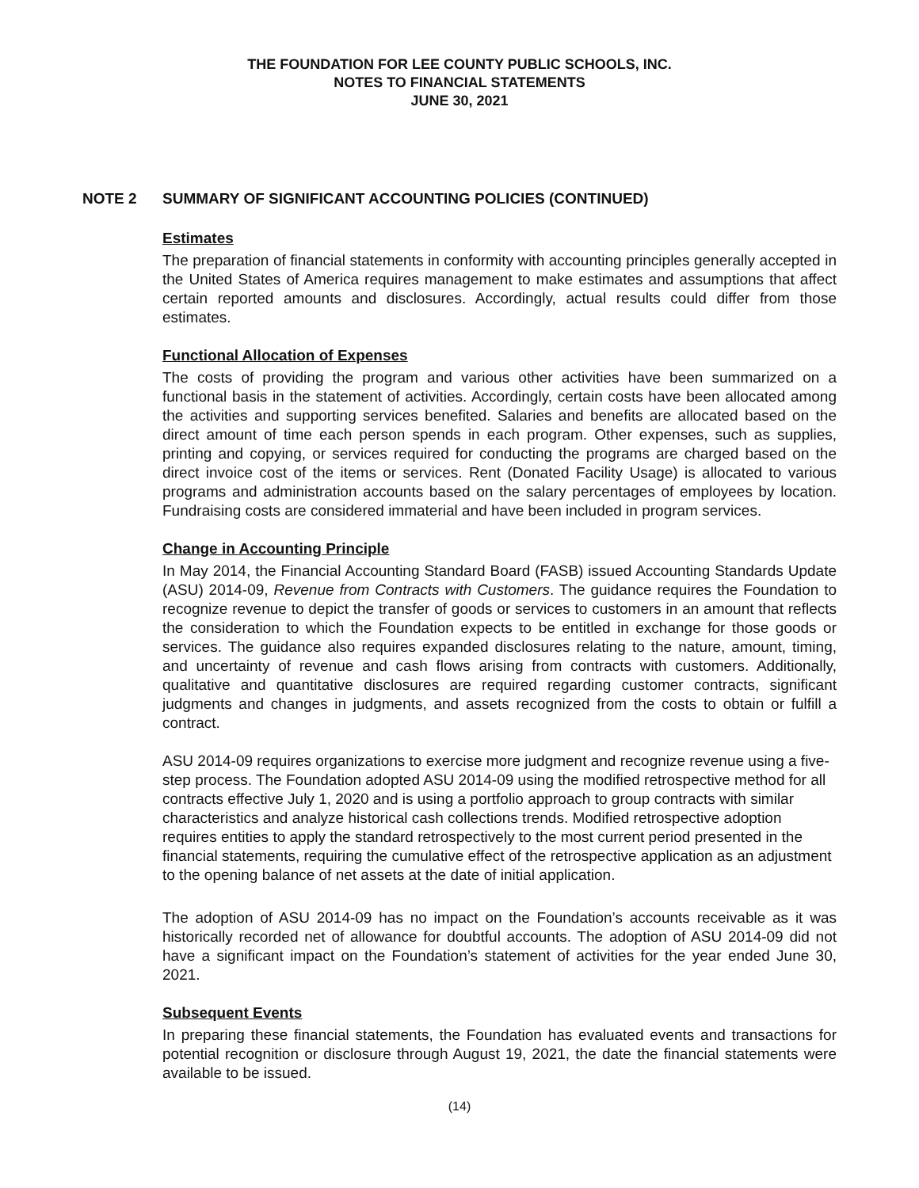THE FOUNDATION FOR LEE COUNTY PUBLIC SCHOOLS, INC.
NOTES TO FINANCIAL STATEMENTS
JUNE 30, 2021
NOTE 2 SUMMARY OF SIGNIFICANT ACCOUNTING POLICIES (CONTINUED)
Estimates
The preparation of financial statements in conformity with accounting principles generally accepted in the United States of America requires management to make estimates and assumptions that affect certain reported amounts and disclosures. Accordingly, actual results could differ from those estimates.
Functional Allocation of Expenses
The costs of providing the program and various other activities have been summarized on a functional basis in the statement of activities. Accordingly, certain costs have been allocated among the activities and supporting services benefited. Salaries and benefits are allocated based on the direct amount of time each person spends in each program. Other expenses, such as supplies, printing and copying, or services required for conducting the programs are charged based on the direct invoice cost of the items or services. Rent (Donated Facility Usage) is allocated to various programs and administration accounts based on the salary percentages of employees by location. Fundraising costs are considered immaterial and have been included in program services.
Change in Accounting Principle
In May 2014, the Financial Accounting Standard Board (FASB) issued Accounting Standards Update (ASU) 2014-09, Revenue from Contracts with Customers. The guidance requires the Foundation to recognize revenue to depict the transfer of goods or services to customers in an amount that reflects the consideration to which the Foundation expects to be entitled in exchange for those goods or services. The guidance also requires expanded disclosures relating to the nature, amount, timing, and uncertainty of revenue and cash flows arising from contracts with customers. Additionally, qualitative and quantitative disclosures are required regarding customer contracts, significant judgments and changes in judgments, and assets recognized from the costs to obtain or fulfill a contract.
ASU 2014-09 requires organizations to exercise more judgment and recognize revenue using a five-step process. The Foundation adopted ASU 2014-09 using the modified retrospective method for all contracts effective July 1, 2020 and is using a portfolio approach to group contracts with similar characteristics and analyze historical cash collections trends. Modified retrospective adoption requires entities to apply the standard retrospectively to the most current period presented in the financial statements, requiring the cumulative effect of the retrospective application as an adjustment to the opening balance of net assets at the date of initial application.
The adoption of ASU 2014-09 has no impact on the Foundation’s accounts receivable as it was historically recorded net of allowance for doubtful accounts. The adoption of ASU 2014-09 did not have a significant impact on the Foundation’s statement of activities for the year ended June 30, 2021.
Subsequent Events
In preparing these financial statements, the Foundation has evaluated events and transactions for potential recognition or disclosure through August 19, 2021, the date the financial statements were available to be issued.
(14)